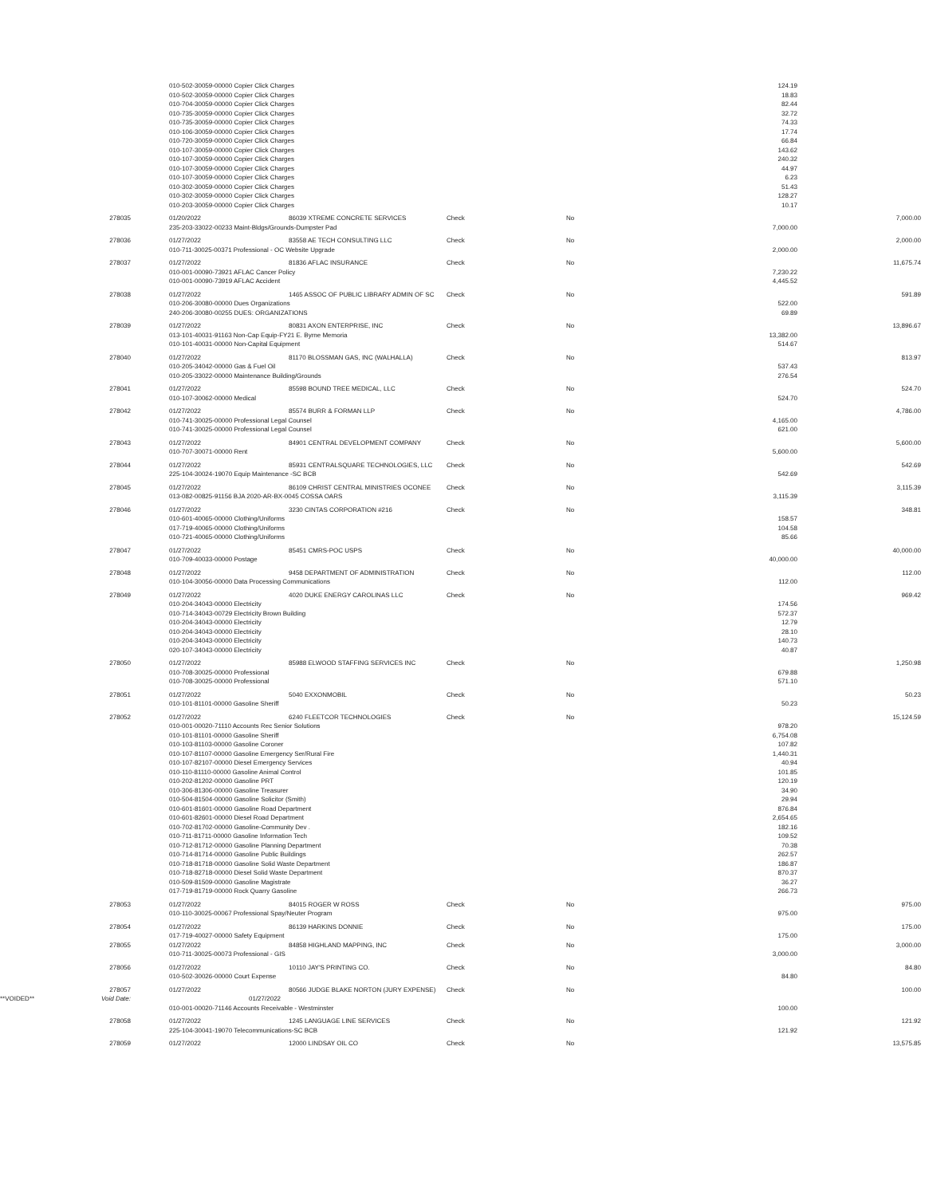| | | 010-502-30059-00000 Copier Click Charges | | | | 124.19 | |
| | | 010-502-30059-00000 Copier Click Charges | | | | 18.83 | |
| | | 010-704-30059-00000 Copier Click Charges | | | | 82.44 | |
| | | 010-735-30059-00000 Copier Click Charges | | | | 32.72 | |
| | | 010-735-30059-00000 Copier Click Charges | | | | 74.33 | |
| | | 010-106-30059-00000 Copier Click Charges | | | | 17.74 | |
| | | 010-720-30059-00000 Copier Click Charges | | | | 66.84 | |
| | | 010-107-30059-00000 Copier Click Charges | | | | 143.62 | |
| | | 010-107-30059-00000 Copier Click Charges | | | | 240.32 | |
| | | 010-107-30059-00000 Copier Click Charges | | | | 44.97 | |
| | | 010-107-30059-00000 Copier Click Charges | | | | 6.23 | |
| | | 010-302-30059-00000 Copier Click Charges | | | | 51.43 | |
| | | 010-302-30059-00000 Copier Click Charges | | | | 128.27 | |
| | | 010-203-30059-00000 Copier Click Charges | | | | 10.17 | |
| | 278035 | 01/20/2022 | 86039 XTREME CONCRETE SERVICES | Check | No | | 7,000.00 |
| | | 235-203-33022-00233 Maint-Bldgs/Grounds-Dumpster Pad | | | | 7,000.00 | |
| | 278036 | 01/27/2022 | 83558 AE TECH CONSULTING LLC | Check | No | | 2,000.00 |
| | | 010-711-30025-00371 Professional - OC Website Upgrade | | | | 2,000.00 | |
| | 278037 | 01/27/2022 | 81836 AFLAC INSURANCE | Check | No | | 11,675.74 |
| | | 010-001-00090-73921 AFLAC Cancer Policy | | | | 7,230.22 | |
| | | 010-001-00090-73919 AFLAC Accident | | | | 4,445.52 | |
| | 278038 | 01/27/2022 | 1465 ASSOC OF PUBLIC LIBRARY ADMIN OF SC | Check | No | | 591.89 |
| | | 010-206-30080-00000 Dues Organizations | | | | 522.00 | |
| | | 240-206-30080-00255 DUES: ORGANIZATIONS | | | | 69.89 | |
| | 278039 | 01/27/2022 | 80831 AXON ENTERPRISE, INC | Check | No | | 13,896.67 |
| | | 013-101-40031-91163 Non-Cap Equip-FY21 E. Byrne Memoria | | | | 13,382.00 | |
| | | 010-101-40031-00000 Non-Capital Equipment | | | | 514.67 | |
| | 278040 | 01/27/2022 | 81170 BLOSSMAN GAS, INC (WALHALLA) | Check | No | | 813.97 |
| | | 010-205-34042-00000 Gas & Fuel Oil | | | | 537.43 | |
| | | 010-205-33022-00000 Maintenance Building/Grounds | | | | 276.54 | |
| | 278041 | 01/27/2022 | 85598 BOUND TREE MEDICAL, LLC | Check | No | | 524.70 |
| | | 010-107-30062-00000 Medical | | | | 524.70 | |
| | 278042 | 01/27/2022 | 85574 BURR & FORMAN LLP | Check | No | | 4,786.00 |
| | | 010-741-30025-00000 Professional Legal Counsel | | | | 4,165.00 | |
| | | 010-741-30025-00000 Professional Legal Counsel | | | | 621.00 | |
| | 278043 | 01/27/2022 | 84901 CENTRAL DEVELOPMENT COMPANY | Check | No | | 5,600.00 |
| | | 010-707-30071-00000 Rent | | | | 5,600.00 | |
| | 278044 | 01/27/2022 | 85931 CENTRALSQUARE TECHNOLOGIES, LLC | Check | No | | 542.69 |
| | | 225-104-30024-19070 Equip Maintenance -SC BCB | | | | 542.69 | |
| | 278045 | 01/27/2022 | 86109 CHRIST CENTRAL MINISTRIES OCONEE | Check | No | | 3,115.39 |
| | | 013-082-00825-91156 BJA 2020-AR-BX-0045 COSSA OARS | | | | 3,115.39 | |
| | 278046 | 01/27/2022 | 3230 CINTAS CORPORATION #216 | Check | No | | 348.81 |
| | | 010-601-40065-00000 Clothing/Uniforms | | | | 158.57 | |
| | | 017-719-40065-00000 Clothing/Uniforms | | | | 104.58 | |
| | | 010-721-40065-00000 Clothing/Uniforms | | | | 85.66 | |
| | 278047 | 01/27/2022 | 85451 CMRS-POC USPS | Check | No | | 40,000.00 |
| | | 010-709-40033-00000 Postage | | | | 40,000.00 | |
| | 278048 | 01/27/2022 | 9458 DEPARTMENT OF ADMINISTRATION | Check | No | | 112.00 |
| | | 010-104-30056-00000 Data Processing Communications | | | | 112.00 | |
| | 278049 | 01/27/2022 | 4020 DUKE ENERGY CAROLINAS LLC | Check | No | | 969.42 |
| | | 010-204-34043-00000 Electricity | | | | 174.56 | |
| | | 010-714-34043-00729 Electricity Brown Building | | | | 572.37 | |
| | | 010-204-34043-00000 Electricity | | | | 12.79 | |
| | | 010-204-34043-00000 Electricity | | | | 28.10 | |
| | | 010-204-34043-00000 Electricity | | | | 140.73 | |
| | | 020-107-34043-00000 Electricity | | | | 40.87 | |
| | 278050 | 01/27/2022 | 85988 ELWOOD STAFFING SERVICES INC | Check | No | | 1,250.98 |
| | | 010-708-30025-00000 Professional | | | | 679.88 | |
| | | 010-708-30025-00000 Professional | | | | 571.10 | |
| | 278051 | 01/27/2022 | 5040 EXXONMOBIL | Check | No | | 50.23 |
| | | 010-101-81101-00000 Gasoline Sheriff | | | | 50.23 | |
| | 278052 | 01/27/2022 | 6240 FLEETCOR TECHNOLOGIES | Check | No | | 15,124.59 |
| | | 010-001-00020-71110 Accounts Rec Senior Solutions | | | | 978.20 | |
| | | 010-101-81101-00000 Gasoline Sheriff | | | | 6,754.08 | |
| | | 010-103-81103-00000 Gasoline Coroner | | | | 107.82 | |
| | | 010-107-81107-00000 Gasoline Emergency Ser/Rural Fire | | | | 1,440.31 | |
| | | 010-107-82107-00000 Diesel Emergency Services | | | | 40.94 | |
| | | 010-110-81110-00000 Gasoline Animal Control | | | | 101.85 | |
| | | 010-202-81202-00000 Gasoline PRT | | | | 120.19 | |
| | | 010-306-81306-00000 Gasoline Treasurer | | | | 34.90 | |
| | | 010-504-81504-00000 Gasoline Solicitor (Smith) | | | | 29.94 | |
| | | 010-601-81601-00000 Gasoline Road Department | | | | 876.84 | |
| | | 010-601-82601-00000 Diesel Road Department | | | | 2,654.65 | |
| | | 010-702-81702-00000 Gasoline-Community Dev . | | | | 182.16 | |
| | | 010-711-81711-00000 Gasoline Information Tech | | | | 109.52 | |
| | | 010-712-81712-00000 Gasoline Planning Department | | | | 70.38 | |
| | | 010-714-81714-00000 Gasoline Public Buildings | | | | 262.57 | |
| | | 010-718-81718-00000 Gasoline Solid Waste Department | | | | 186.87 | |
| | | 010-718-82718-00000 Diesel Solid Waste Department | | | | 870.37 | |
| | | 010-509-81509-00000 Gasoline Magistrate | | | | 36.27 | |
| | | 017-719-81719-00000 Rock Quarry Gasoline | | | | 266.73 | |
| | 278053 | 01/27/2022 | 84015 ROGER W ROSS | Check | No | | 975.00 |
| | | 010-110-30025-00067 Professional Spay/Neuter Program | | | | 975.00 | |
| | 278054 | 01/27/2022 | 86139 HARKINS DONNIE | Check | No | | 175.00 |
| | | 017-719-40027-00000 Safety Equipment | | | | 175.00 | |
| | 278055 | 01/27/2022 | 84858 HIGHLAND MAPPING, INC | Check | No | | 3,000.00 |
| | | 010-711-30025-00073 Professional - GIS | | | | 3,000.00 | |
| | 278056 | 01/27/2022 | 10110 JAY'S PRINTING CO. | Check | No | | 84.80 |
| | | 010-502-30026-00000 Court Expense | | | | 84.80 | |
| | 278057 | 01/27/2022 | 80566 JUDGE BLAKE NORTON (JURY EXPENSE) | Check | No | | 100.00 |
| **VOIDED** | Void Date: | 01/27/2022 | | | | | |
| | | 010-001-00020-71146 Accounts Receivable - Westminster | | | | 100.00 | |
| | 278058 | 01/27/2022 | 1245 LANGUAGE LINE SERVICES | Check | No | | 121.92 |
| | | 225-104-30041-19070 Telecommunications-SC BCB | | | | 121.92 | |
| | 278059 | 01/27/2022 | 12000 LINDSAY OIL CO | Check | No | | 13,575.85 |